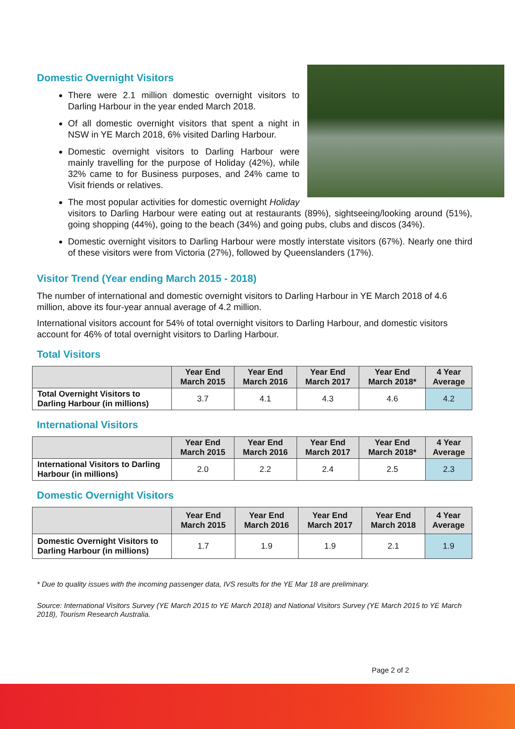Domestic Overnight Visitors
There were 2.1 million domestic overnight visitors to Darling Harbour in the year ended March 2018.
Of all domestic overnight visitors that spent a night in NSW in YE March 2018, 6% visited Darling Harbour.
Domestic overnight visitors to Darling Harbour were mainly travelling for the purpose of Holiday (42%), while 32% came to for Business purposes, and 24% came to Visit friends or relatives.
The most popular activities for domestic overnight Holiday visitors to Darling Harbour were eating out at restaurants (89%), sightseeing/looking around (51%), going shopping (44%), going to the beach (34%) and going pubs, clubs and discos (34%).
Domestic overnight visitors to Darling Harbour were mostly interstate visitors (67%). Nearly one third of these visitors were from Victoria (27%), followed by Queenslanders (17%).
Visitor Trend (Year ending March 2015 - 2018)
The number of international and domestic overnight visitors to Darling Harbour in YE March 2018 of 4.6 million, above its four-year annual average of 4.2 million.
International visitors account for 54% of total overnight visitors to Darling Harbour, and domestic visitors account for 46% of total overnight visitors to Darling Harbour.
Total Visitors
| | Year End March 2015 | Year End March 2016 | Year End March 2017 | Year End March 2018* | 4 Year Average |
| --- | --- | --- | --- | --- | --- |
| Total Overnight Visitors to Darling Harbour (in millions) | 3.7 | 4.1 | 4.3 | 4.6 | 4.2 |
International Visitors
| | Year End March 2015 | Year End March 2016 | Year End March 2017 | Year End March 2018* | 4 Year Average |
| --- | --- | --- | --- | --- | --- |
| International Visitors to Darling Harbour (in millions) | 2.0 | 2.2 | 2.4 | 2.5 | 2.3 |
Domestic Overnight Visitors
| | Year End March 2015 | Year End March 2016 | Year End March 2017 | Year End March 2018 | 4 Year Average |
| --- | --- | --- | --- | --- | --- |
| Domestic Overnight Visitors to Darling Harbour (in millions) | 1.7 | 1.9 | 1.9 | 2.1 | 1.9 |
* Due to quality issues with the incoming passenger data, IVS results for the YE Mar 18 are preliminary.
Source: International Visitors Survey (YE March 2015 to YE March 2018) and National Visitors Survey (YE March 2015 to YE March 2018), Tourism Research Australia.
Page 2 of 2